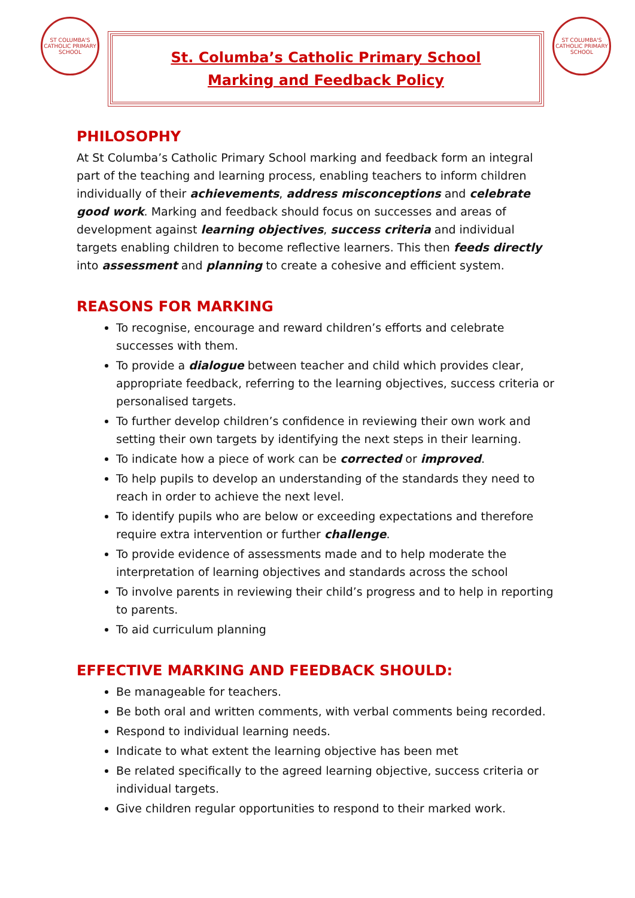ST COLUMBA'S
CATHOLIC PRIMARY SCHOOL
St. Columba’s Catholic Primary School
Marking and Feedback Policy
ST COLUMBA'S
CATHOLIC PRIMARY SCHOOL
PHILOSOPHY
At St Columba’s Catholic Primary School marking and feedback form an integral part of the teaching and learning process, enabling teachers to inform children individually of their achievements, address misconceptions and celebrate good work. Marking and feedback should focus on successes and areas of development against learning objectives, success criteria and individual targets enabling children to become reflective learners. This then feeds directly into assessment and planning to create a cohesive and efficient system.
REASONS FOR MARKING
To recognise, encourage and reward children’s efforts and celebrate successes with them.
To provide a dialogue between teacher and child which provides clear, appropriate feedback, referring to the learning objectives, success criteria or personalised targets.
To further develop children’s confidence in reviewing their own work and setting their own targets by identifying the next steps in their learning.
To indicate how a piece of work can be corrected or improved.
To help pupils to develop an understanding of the standards they need to reach in order to achieve the next level.
To identify pupils who are below or exceeding expectations and therefore require extra intervention or further challenge.
To provide evidence of assessments made and to help moderate the interpretation of learning objectives and standards across the school
To involve parents in reviewing their child’s progress and to help in reporting to parents.
To aid curriculum planning
EFFECTIVE MARKING AND FEEDBACK SHOULD:
Be manageable for teachers.
Be both oral and written comments, with verbal comments being recorded.
Respond to individual learning needs.
Indicate to what extent the learning objective has been met
Be related specifically to the agreed learning objective, success criteria or individual targets.
Give children regular opportunities to respond to their marked work.